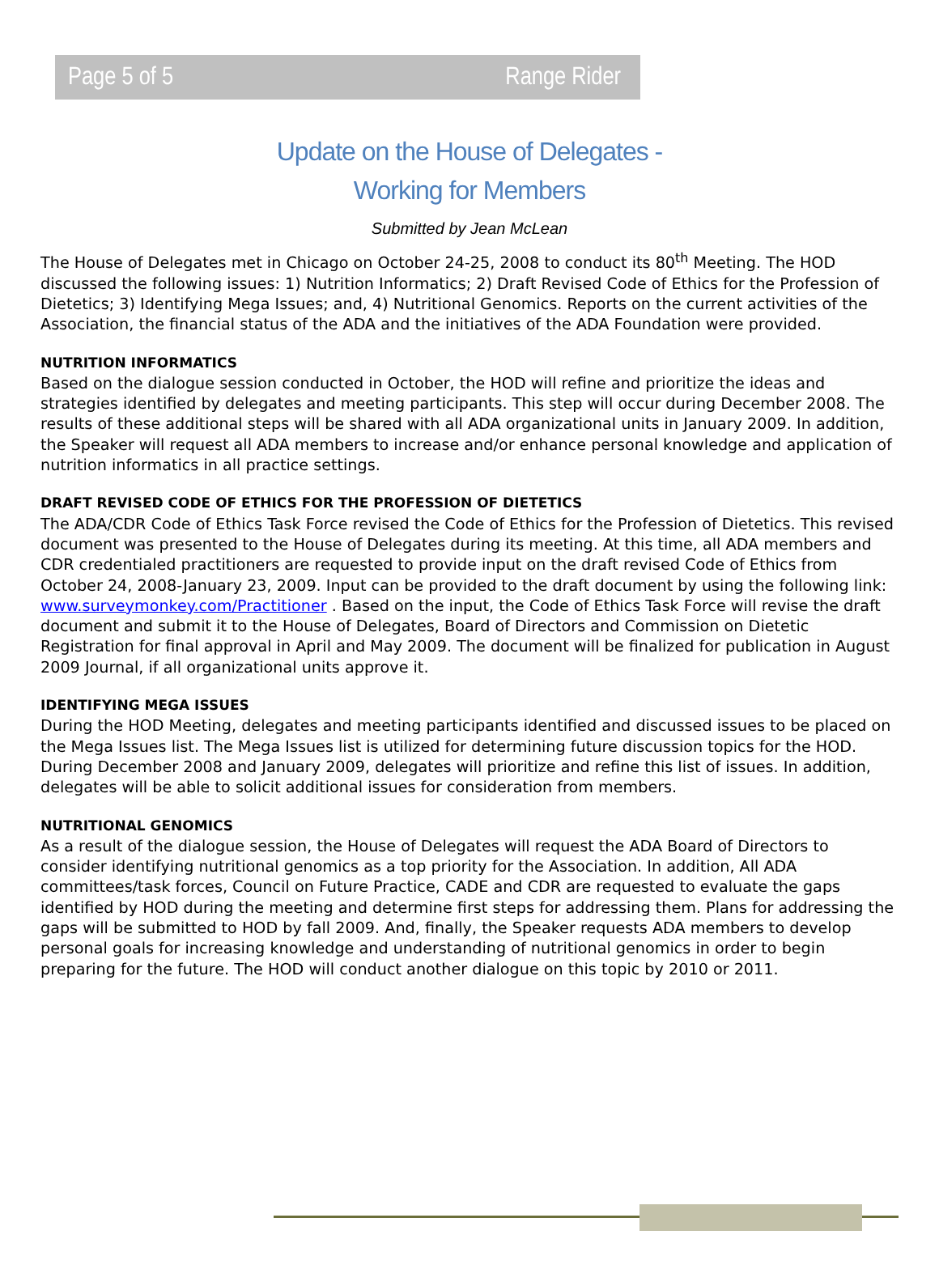Page 5 of 5 Range Rider
Update on the House of Delegates -
Working for Members
Submitted by Jean McLean
The House of Delegates met in Chicago on October 24-25, 2008 to conduct its 80<sup>th</sup> Meeting. The HOD discussed the following issues: 1) Nutrition Informatics; 2) Draft Revised Code of Ethics for the Profession of Dietetics; 3) Identifying Mega Issues; and, 4) Nutritional Genomics. Reports on the current activities of the Association, the financial status of the ADA and the initiatives of the ADA Foundation were provided.
NUTRITION INFORMATICS
Based on the dialogue session conducted in October, the HOD will refine and prioritize the ideas and strategies identified by delegates and meeting participants. This step will occur during December 2008. The results of these additional steps will be shared with all ADA organizational units in January 2009. In addition, the Speaker will request all ADA members to increase and/or enhance personal knowledge and application of nutrition informatics in all practice settings.
DRAFT REVISED CODE OF ETHICS FOR THE PROFESSION OF DIETETICS
The ADA/CDR Code of Ethics Task Force revised the Code of Ethics for the Profession of Dietetics. This revised document was presented to the House of Delegates during its meeting. At this time, all ADA members and CDR credentialed practitioners are requested to provide input on the draft revised Code of Ethics from October 24, 2008-January 23, 2009. Input can be provided to the draft document by using the following link: www.surveymonkey.com/Practitioner . Based on the input, the Code of Ethics Task Force will revise the draft document and submit it to the House of Delegates, Board of Directors and Commission on Dietetic Registration for final approval in April and May 2009. The document will be finalized for publication in August 2009 Journal, if all organizational units approve it.
IDENTIFYING MEGA ISSUES
During the HOD Meeting, delegates and meeting participants identified and discussed issues to be placed on the Mega Issues list. The Mega Issues list is utilized for determining future discussion topics for the HOD. During December 2008 and January 2009, delegates will prioritize and refine this list of issues. In addition, delegates will be able to solicit additional issues for consideration from members.
NUTRITIONAL GENOMICS
As a result of the dialogue session, the House of Delegates will request the ADA Board of Directors to consider identifying nutritional genomics as a top priority for the Association. In addition, All ADA committees/task forces, Council on Future Practice, CADE and CDR are requested to evaluate the gaps identified by HOD during the meeting and determine first steps for addressing them. Plans for addressing the gaps will be submitted to HOD by fall 2009. And, finally, the Speaker requests ADA members to develop personal goals for increasing knowledge and understanding of nutritional genomics in order to begin preparing for the future. The HOD will conduct another dialogue on this topic by 2010 or 2011.